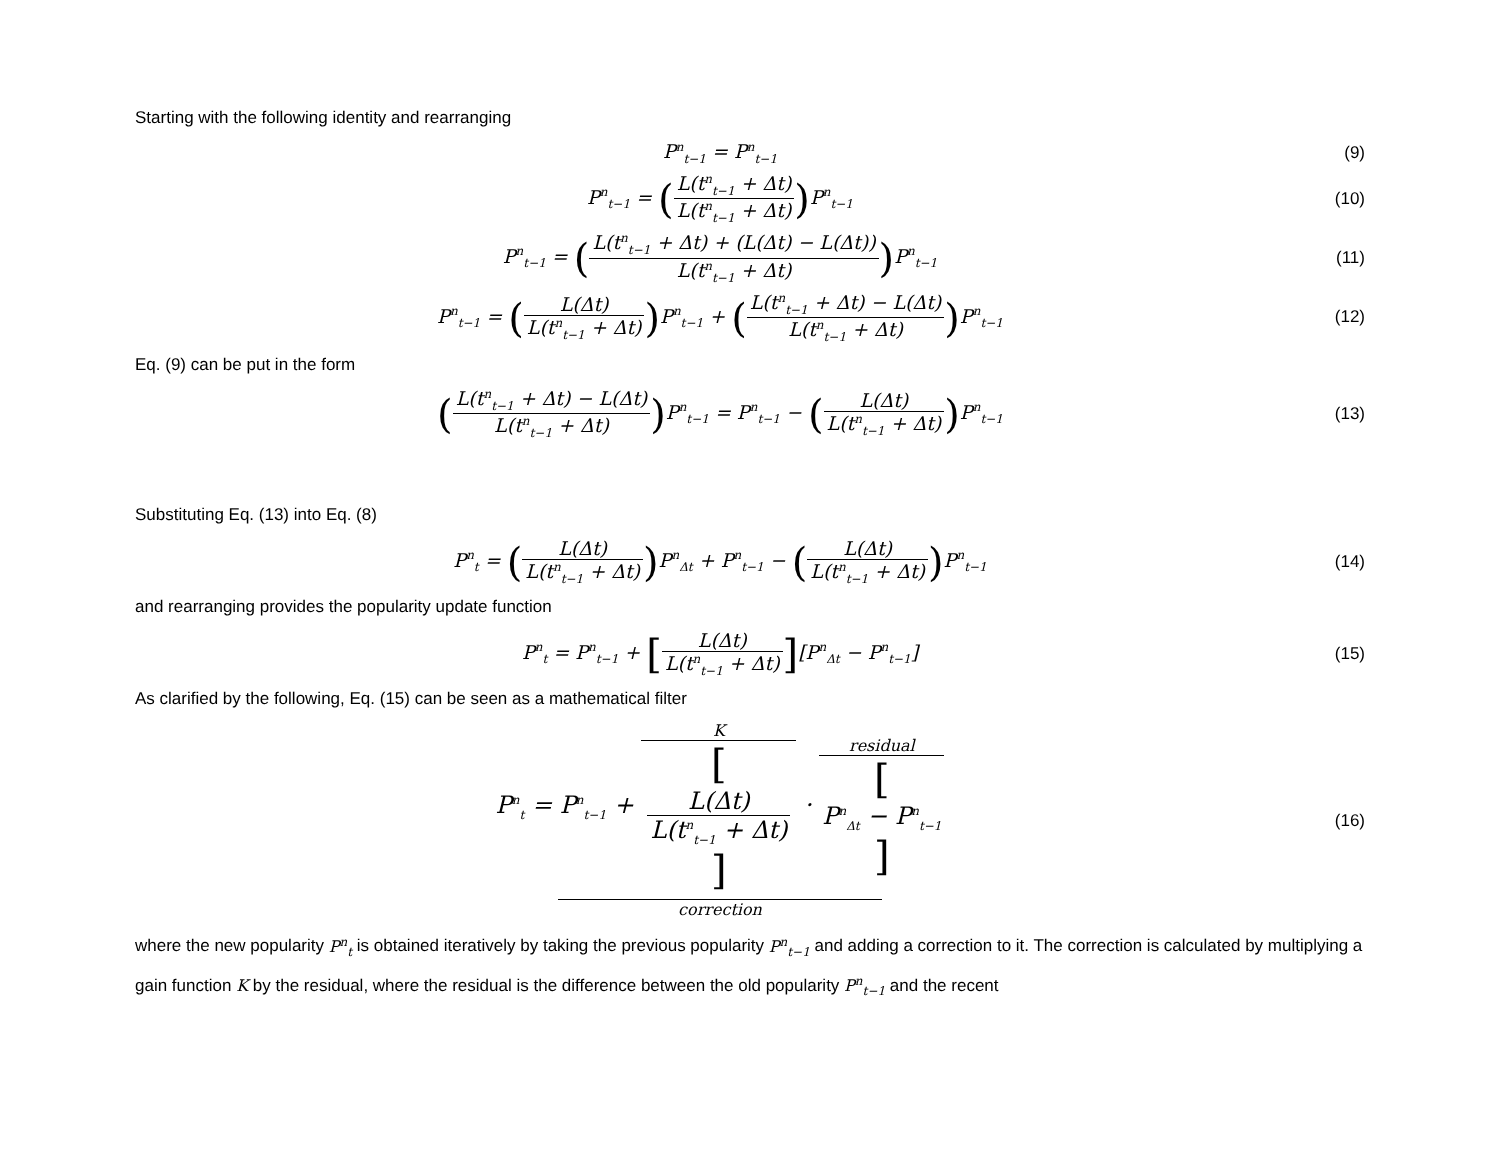Starting with the following identity and rearranging
P<sup>n</sup><sub>t−1</sub> = P<sup>n</sup><sub>t−1</sub>
(9)
P<sup>n</sup><sub>t−1</sub> = (L(t<sup>n</sup><sub>t−1</sub> + Δt) L(t<sup>n</sup><sub>t−1</sub> + Δt)) P<sup>n</sup><sub>t−1</sub>
(10)
P<sup>n</sup><sub>t−1</sub> = (L(t<sup>n</sup><sub>t−1</sub> + Δt) + (L(Δt) − L(Δt)) L(t<sup>n</sup><sub>t−1</sub> + Δt)) P<sup>n</sup><sub>t−1</sub>
(11)
P<sup>n</sup><sub>t−1</sub> = (L(Δt) L(t<sup>n</sup><sub>t−1</sub> + Δt)) P<sup>n</sup><sub>t−1</sub> + (L(t<sup>n</sup><sub>t−1</sub> + Δt) − L(Δt) L(t<sup>n</sup><sub>t−1</sub> + Δt)) P<sup>n</sup><sub>t−1</sub>
(12)
Eq. (9) can be put in the form
(L(t<sup>n</sup><sub>t−1</sub> + Δt) − L(Δt) L(t<sup>n</sup><sub>t−1</sub> + Δt)) P<sup>n</sup><sub>t−1</sub> = P<sup>n</sup><sub>t−1</sub> − (L(Δt) L(t<sup>n</sup><sub>t−1</sub> + Δt)) P<sup>n</sup><sub>t−1</sub>
(13)
Substituting Eq. (13) into Eq. (8)
P<sup>n</sup><sub>t</sub> = (L(Δt) L(t<sup>n</sup><sub>t−1</sub> + Δt)) P<sup>n</sup><sub>Δt</sub> + P<sup>n</sup><sub>t−1</sub> − (L(Δt) L(t<sup>n</sup><sub>t−1</sub> + Δt)) P<sup>n</sup><sub>t−1</sub>
(14)
and rearranging provides the popularity update function
P<sup>n</sup><sub>t</sub> = P<sup>n</sup><sub>t−1</sub> + [L(Δt) L(t<sup>n</sup><sub>t−1</sub> + Δt)][P<sup>n</sup><sub>Δt</sub> − P<sup>n</sup><sub>t−1</sub>]
(15)
As clarified by the following, Eq. (15) can be seen as a mathematical filter
P<sup>n</sup><sub>t</sub> = P<sup>n</sup><sub>t−1</sub> + K [L(Δt)
L(t<sup>n</sup><sub>t−1</sub> + Δt)] · residual [P<sup>n</sup><sub>Δt</sub> − P<sup>n</sup><sub>t−1</sub>]
correction
(16)
where the new popularity P<sup>n</sup><sub>t</sub> is obtained iteratively by taking the previous popularity P<sup>n</sup><sub>t−1</sub> and adding a correction to it. The correction is calculated by multiplying a gain function K by the residual, where the residual is the difference between the old popularity P<sup>n</sup><sub>t−1</sub> and the recent